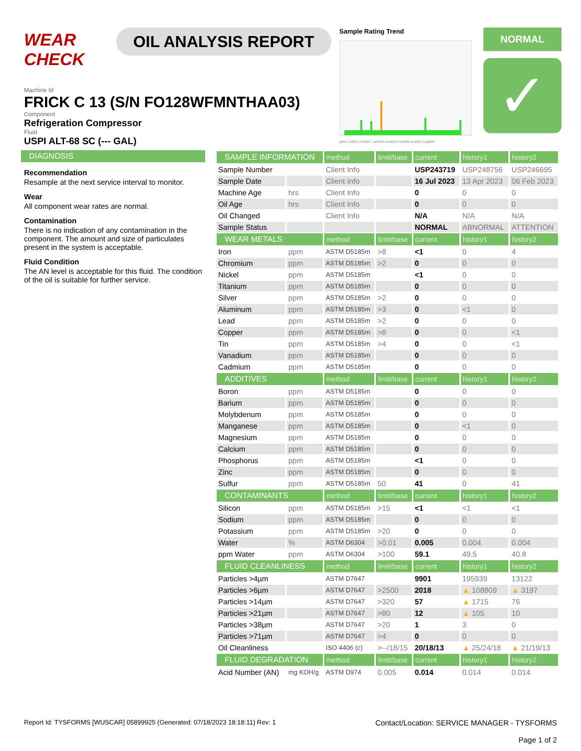WEAR CHECK
OIL ANALYSIS REPORT
Sample Rating Trend
g2014 Jul2015 Feb2017 Jan2018 Dec2018 Feb2020 Jun2021 Aug2022
NORMAL
✓
Machine Id
FRICK C 13 (S/N FO128WFMNTHAA03)
Component
Refrigeration Compressor
Fluid
USPI ALT-68 SC (--- GAL)
DIAGNOSIS
Recommendation
Resample at the next service interval to monitor.
Wear
All component wear rates are normal.
Contamination
There is no indication of any contamination in the component. The amount and size of particulates present in the system is acceptable.
Fluid Condition
The AN level is acceptable for this fluid. The condition of the oil is suitable for further service.
| SAMPLE INFORMATION | | method | limit/base | current | history1 | history2 |
| --- | --- | --- | --- | --- | --- | --- |
| Sample Number | | Client Info | | USP243719 | USP248756 | USP246695 |
| Sample Date | | Client Info | | 16 Jul 2023 | 13 Apr 2023 | 06 Feb 2023 |
| Machine Age | hrs | Client Info | | 0 | 0 | 0 |
| Oil Age | hrs | Client Info | | 0 | 0 | 0 |
| Oil Changed | | Client Info | | N/A | N/A | N/A |
| Sample Status | | | | NORMAL | ABNORMAL | ATTENTION |
| WEAR METALS | | method | limit/base | current | history1 | history2 |
| Iron | ppm | ASTM D5185m | >8 | <1 | 0 | 4 |
| Chromium | ppm | ASTM D5185m | >2 | 0 | 0 | 0 |
| Nickel | ppm | ASTM D5185m | | <1 | 0 | 0 |
| Titanium | ppm | ASTM D5185m | | 0 | 0 | 0 |
| Silver | ppm | ASTM D5185m | >2 | 0 | 0 | 0 |
| Aluminum | ppm | ASTM D5185m | >3 | 0 | <1 | 0 |
| Lead | ppm | ASTM D5185m | >2 | 0 | 0 | 0 |
| Copper | ppm | ASTM D5185m | >8 | 0 | 0 | <1 |
| Tin | ppm | ASTM D5185m | >4 | 0 | 0 | <1 |
| Vanadium | ppm | ASTM D5185m | | 0 | 0 | 0 |
| Cadmium | ppm | ASTM D5185m | | 0 | 0 | 0 |
| ADDITIVES | | method | limit/base | current | history1 | history2 |
| Boron | ppm | ASTM D5185m | | 0 | 0 | 0 |
| Barium | ppm | ASTM D5185m | | 0 | 0 | 0 |
| Molybdenum | ppm | ASTM D5185m | | 0 | 0 | 0 |
| Manganese | ppm | ASTM D5185m | | 0 | <1 | 0 |
| Magnesium | ppm | ASTM D5185m | | 0 | 0 | 0 |
| Calcium | ppm | ASTM D5185m | | 0 | 0 | 0 |
| Phosphorus | ppm | ASTM D5185m | | <1 | 0 | 0 |
| Zinc | ppm | ASTM D5185m | | 0 | 0 | 0 |
| Sulfur | ppm | ASTM D5185m | 50 | 41 | 0 | 41 |
| CONTAMINANTS | | method | limit/base | current | history1 | history2 |
| Silicon | ppm | ASTM D5185m | >15 | <1 | <1 | <1 |
| Sodium | ppm | ASTM D5185m | | 0 | 0 | 0 |
| Potassium | ppm | ASTM D5185m | >20 | 0 | 0 | 0 |
| Water | % | ASTM D6304 | >0.01 | 0.005 | 0.004 | 0.004 |
| ppm Water | ppm | ASTM D6304 | >100 | 59.1 | 49.5 | 40.8 |
| FLUID CLEANLINESS | | method | limit/base | current | history1 | history2 |
| Particles >4µm | | ASTM D7647 | | 9901 | 195939 | 13122 |
| Particles >6µm | | ASTM D7647 | >2500 | 2018 | ▲ 108809 | ▲ 3197 |
| Particles >14µm | | ASTM D7647 | >320 | 57 | ▲ 1715 | 76 |
| Particles >21µm | | ASTM D7647 | >80 | 12 | ▲ 105 | 10 |
| Particles >38µm | | ASTM D7647 | >20 | 1 | 3 | 0 |
| Particles >71µm | | ASTM D7647 | >4 | 0 | 0 | 0 |
| Oil Cleanliness | | ISO 4406 (c) | >--/18/15 | 20/18/13 | ▲ 25/24/18 | ▲ 21/19/13 |
| FLUID DEGRADATION | | method | limit/base | current | history1 | history2 |
| Acid Number (AN) | mg KOH/g | ASTM D974 | 0.005 | 0.014 | 0.014 | 0.014 |
Report Id: TYSFORMS [WUSCAR] 05899925 (Generated: 07/18/2023 18:18:11) Rev: 1
Contact/Location: SERVICE MANAGER - TYSFORMS
Page 1 of 2